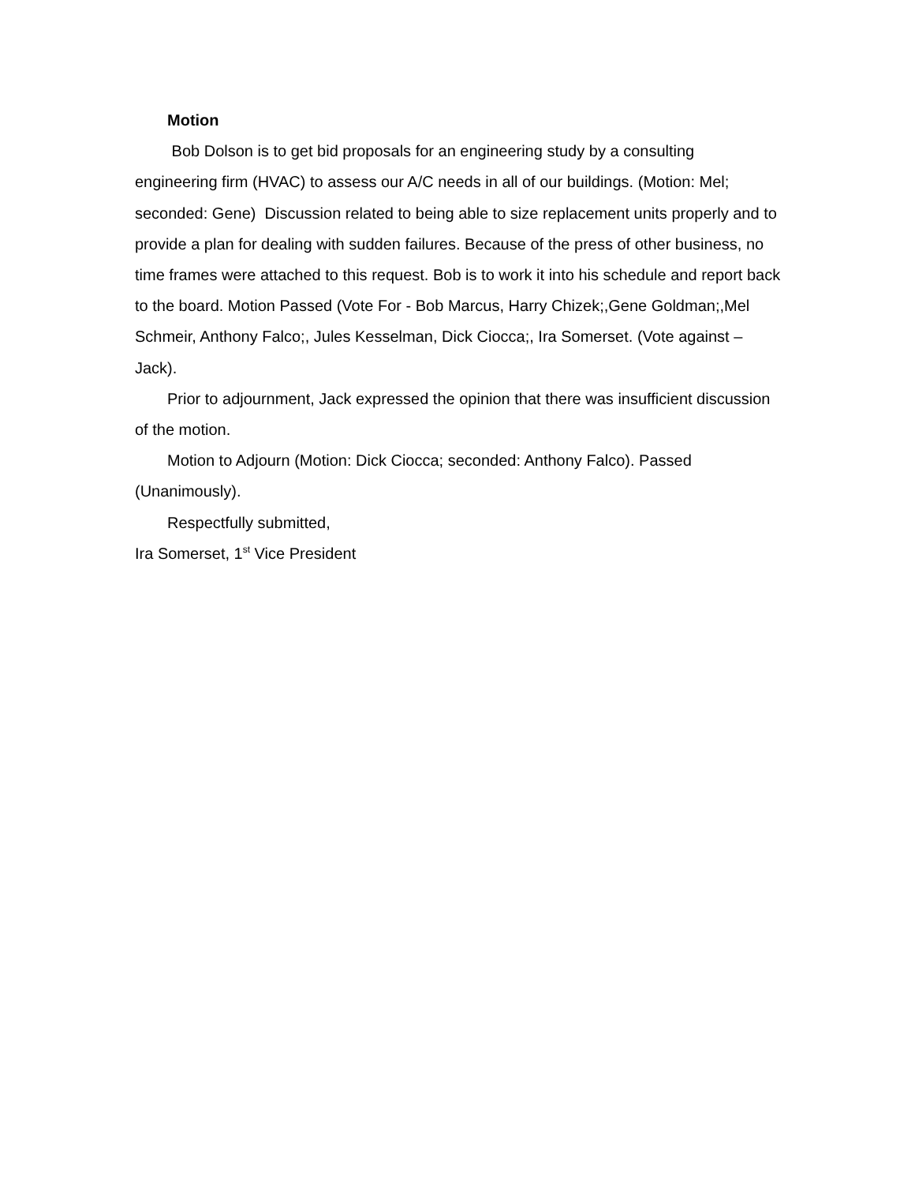Motion
Bob Dolson is to get bid proposals for an engineering study by a consulting engineering firm (HVAC) to assess our A/C needs in all of our buildings. (Motion: Mel; seconded: Gene) Discussion related to being able to size replacement units properly and to provide a plan for dealing with sudden failures. Because of the press of other business, no time frames were attached to this request. Bob is to work it into his schedule and report back to the board. Motion Passed (Vote For - Bob Marcus, Harry Chizek;,Gene Goldman;,Mel Schmeir, Anthony Falco;, Jules Kesselman, Dick Ciocca;, Ira Somerset. (Vote against – Jack).
Prior to adjournment, Jack expressed the opinion that there was insufficient discussion of the motion.
Motion to Adjourn (Motion: Dick Ciocca; seconded: Anthony Falco). Passed (Unanimously).
Respectfully submitted,
Ira Somerset, 1<sup>st</sup> Vice President